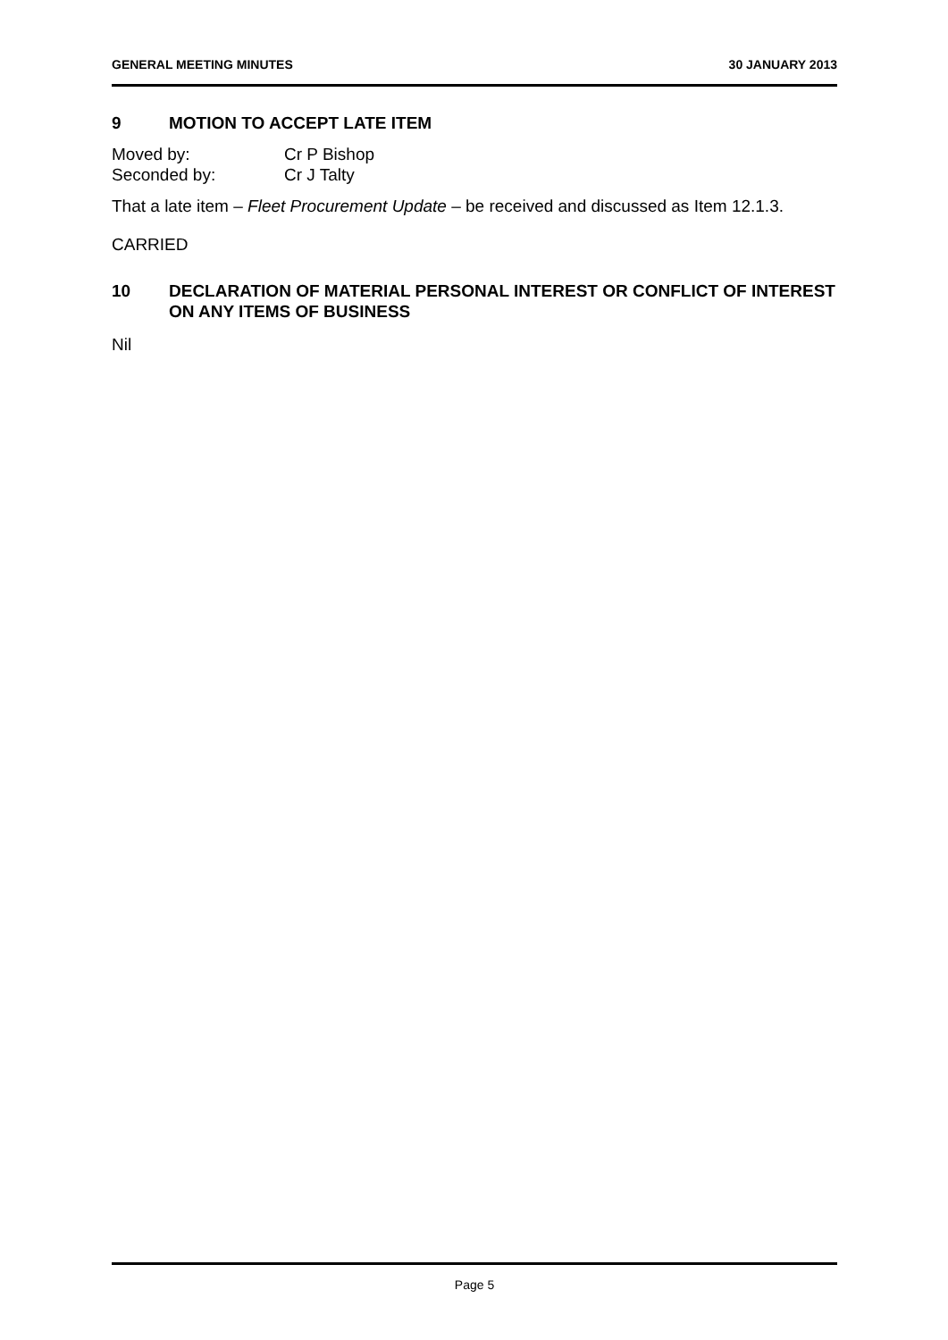GENERAL MEETING MINUTES 30 JANUARY 2013
9 MOTION TO ACCEPT LATE ITEM
Moved by: Cr P Bishop Seconded by: Cr J Talty
That a late item – Fleet Procurement Update – be received and discussed as Item 12.1.3.
CARRIED
10 DECLARATION OF MATERIAL PERSONAL INTEREST OR CONFLICT OF INTEREST ON ANY ITEMS OF BUSINESS
Nil
Page 5